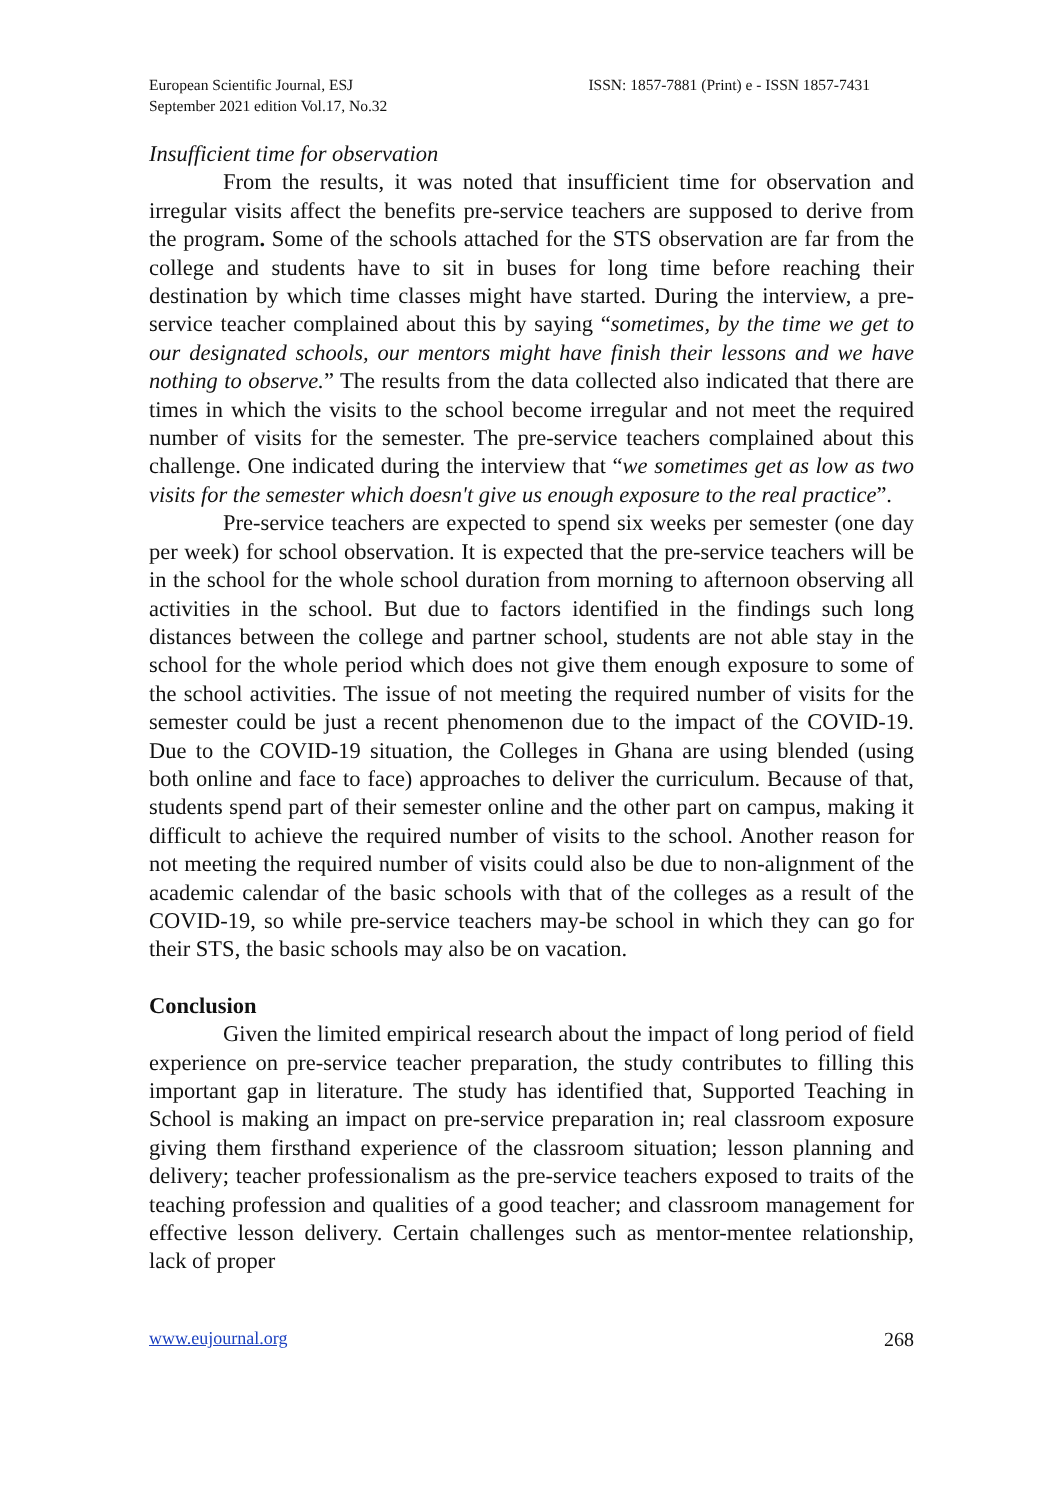European Scientific Journal, ESJ
September 2021 edition Vol.17, No.32
ISSN: 1857-7881 (Print) e - ISSN 1857-7431
Insufficient time for observation
From the results, it was noted that insufficient time for observation and irregular visits affect the benefits pre-service teachers are supposed to derive from the program. Some of the schools attached for the STS observation are far from the college and students have to sit in buses for long time before reaching their destination by which time classes might have started. During the interview, a pre-service teacher complained about this by saying “sometimes, by the time we get to our designated schools, our mentors might have finish their lessons and we have nothing to observe.” The results from the data collected also indicated that there are times in which the visits to the school become irregular and not meet the required number of visits for the semester. The pre-service teachers complained about this challenge. One indicated during the interview that “we sometimes get as low as two visits for the semester which doesn't give us enough exposure to the real practice”.
Pre-service teachers are expected to spend six weeks per semester (one day per week) for school observation. It is expected that the pre-service teachers will be in the school for the whole school duration from morning to afternoon observing all activities in the school. But due to factors identified in the findings such long distances between the college and partner school, students are not able stay in the school for the whole period which does not give them enough exposure to some of the school activities. The issue of not meeting the required number of visits for the semester could be just a recent phenomenon due to the impact of the COVID-19. Due to the COVID-19 situation, the Colleges in Ghana are using blended (using both online and face to face) approaches to deliver the curriculum. Because of that, students spend part of their semester online and the other part on campus, making it difficult to achieve the required number of visits to the school. Another reason for not meeting the required number of visits could also be due to non-alignment of the academic calendar of the basic schools with that of the colleges as a result of the COVID-19, so while pre-service teachers may-be school in which they can go for their STS, the basic schools may also be on vacation.
Conclusion
Given the limited empirical research about the impact of long period of field experience on pre-service teacher preparation, the study contributes to filling this important gap in literature. The study has identified that, Supported Teaching in School is making an impact on pre-service preparation in; real classroom exposure giving them firsthand experience of the classroom situation; lesson planning and delivery; teacher professionalism as the pre-service teachers exposed to traits of the teaching profession and qualities of a good teacher; and classroom management for effective lesson delivery. Certain challenges such as mentor-mentee relationship, lack of proper
www.eujournal.org 268